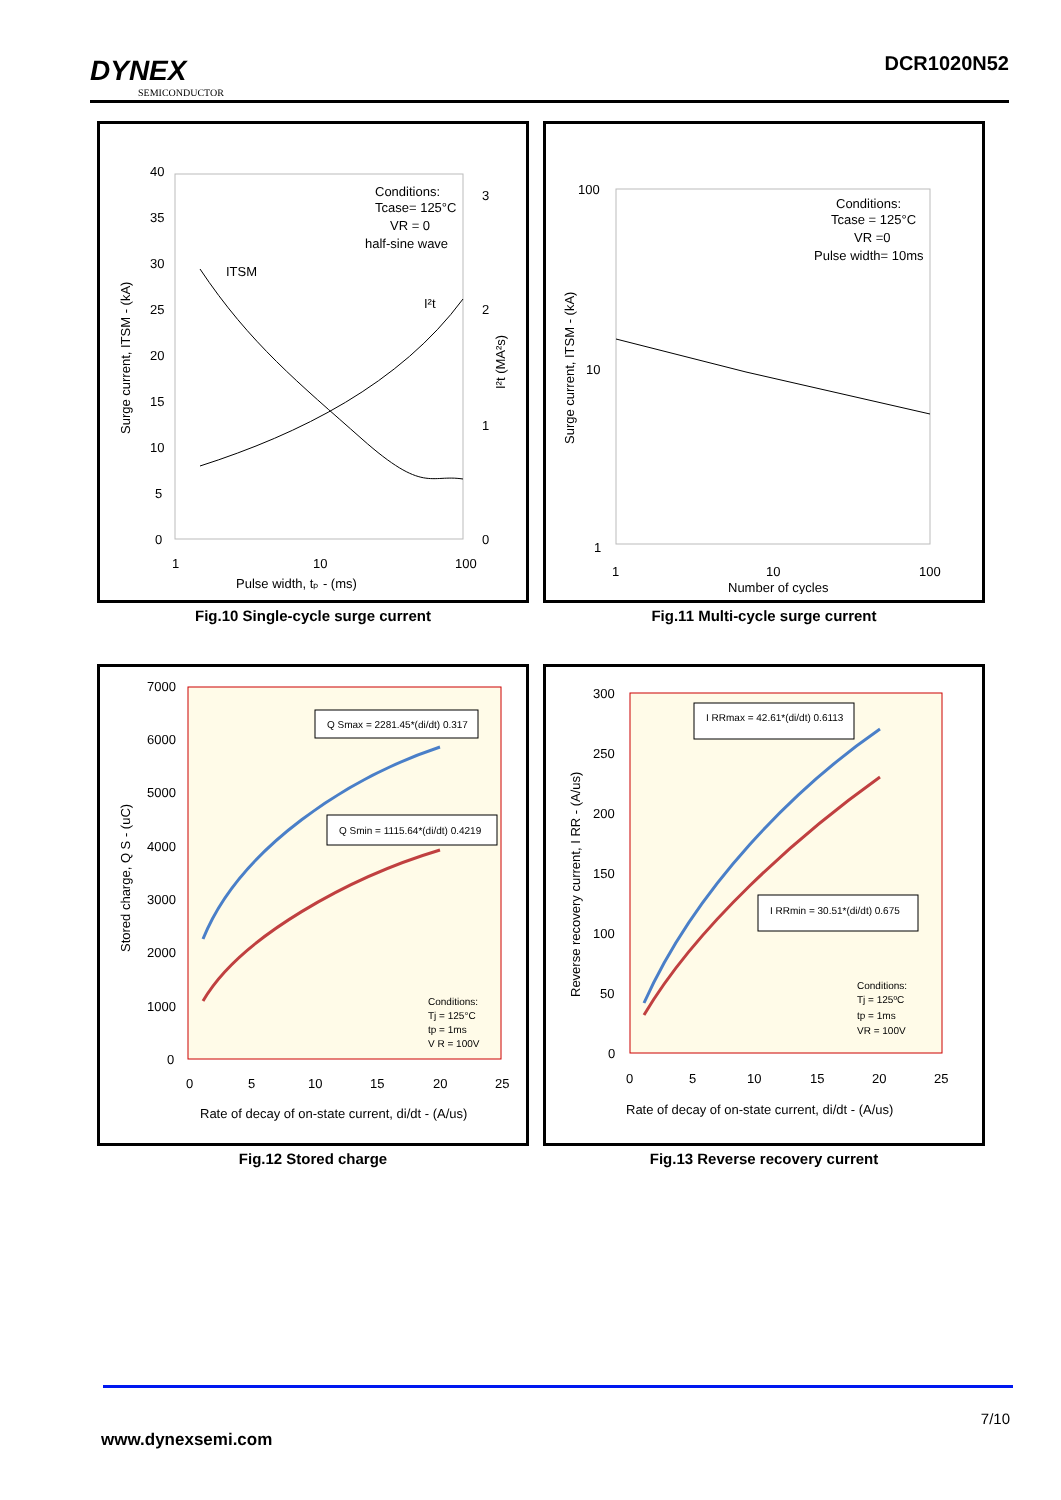DYNEX
SEMICONDUCTOR
DCR1020N52
40
35
30
25
20
15
10
5
0
3
2
1
0
1
10
100
Pulse width, tₚ - (ms)
Conditions:
Tcase= 125°C
VR = 0
half-sine wave
ITSM
I²t
Surge current, ITSM - (kA)
I²t (MA²s)
Fig.10 Single-cycle surge current
100
10
1
1
10
100
Number of cycles
Conditions:
Tcase = 125°C
VR =0
Pulse width= 10ms
Surge current, ITSM - (kA)
Fig.11 Multi-cycle surge current
7000
6000
5000
4000
3000
2000
1000
0
0
5
10
15
20
25
Rate of decay of on-state current, di/dt - (A/us)
Stored charge, Q S - (uC)
Q Smax = 2281.45*(di/dt) 0.317
Q Smin = 1115.64*(di/dt) 0.4219
Conditions:
Tj = 125°C
tp = 1ms
V R = 100V
Fig.12 Stored charge
300
250
200
150
100
50
0
0
5
10
15
20
25
Rate of decay of on-state current, di/dt - (A/us)
Reverse recovery current, I RR - (A/us)
I RRmax = 42.61*(di/dt) 0.6113
I RRmin = 30.51*(di/dt) 0.675
Conditions:
Tj = 125ºC
tp = 1ms
VR = 100V
Fig.13 Reverse recovery current
7/10
www.dynexsemi.com